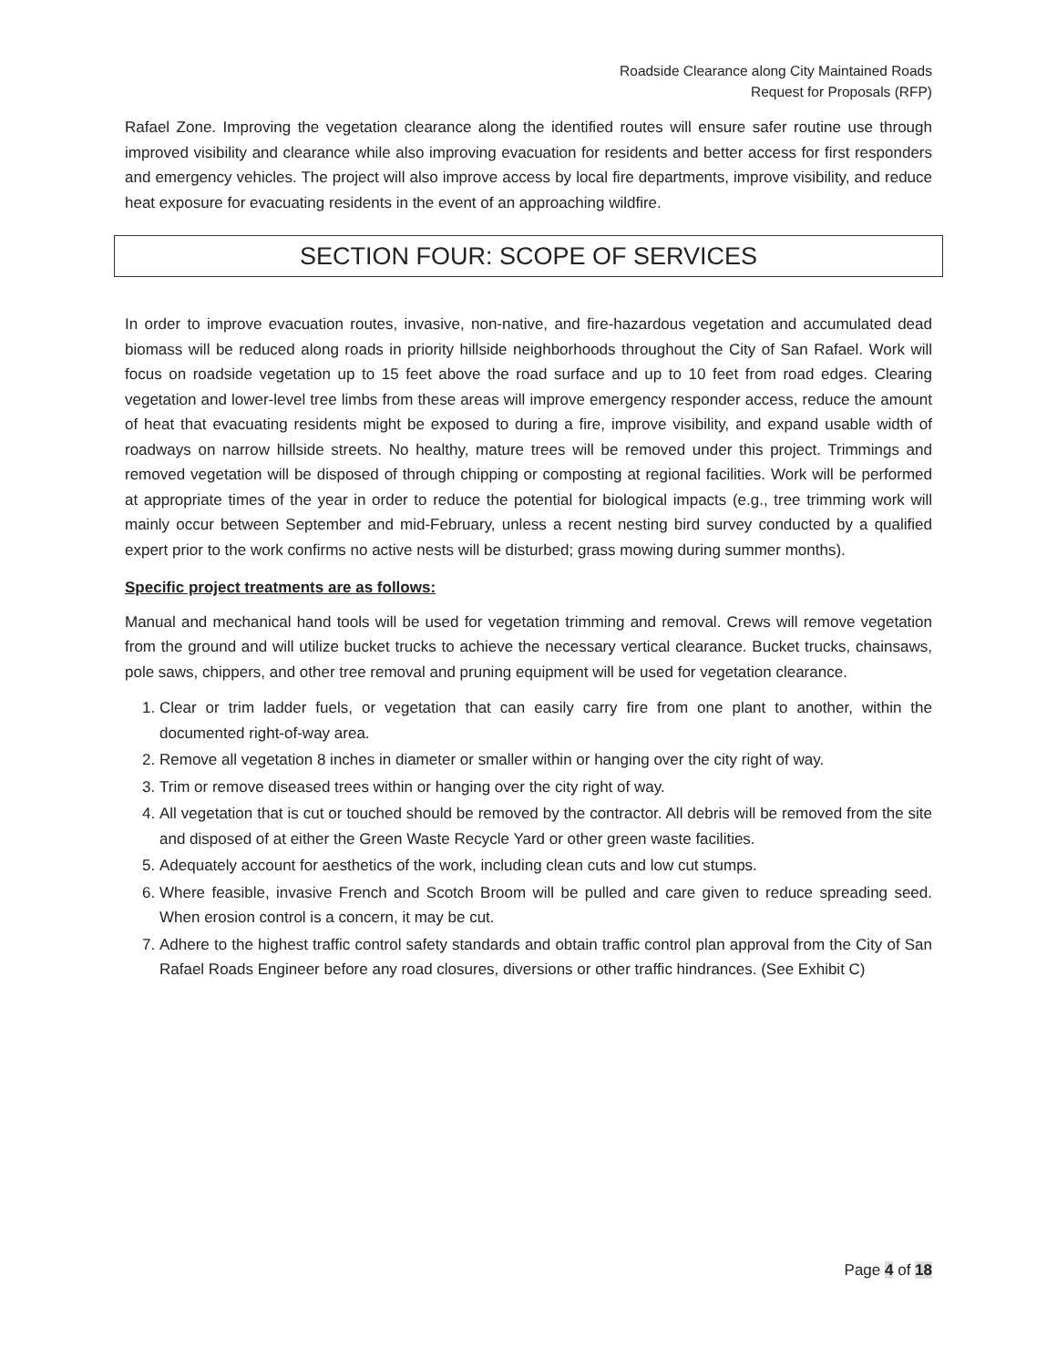Roadside Clearance along City Maintained Roads
Request for Proposals (RFP)
Rafael Zone. Improving the vegetation clearance along the identified routes will ensure safer routine use through improved visibility and clearance while also improving evacuation for residents and better access for first responders and emergency vehicles. The project will also improve access by local fire departments, improve visibility, and reduce heat exposure for evacuating residents in the event of an approaching wildfire.
SECTION FOUR: SCOPE OF SERVICES
In order to improve evacuation routes, invasive, non-native, and fire-hazardous vegetation and accumulated dead biomass will be reduced along roads in priority hillside neighborhoods throughout the City of San Rafael. Work will focus on roadside vegetation up to 15 feet above the road surface and up to 10 feet from road edges. Clearing vegetation and lower-level tree limbs from these areas will improve emergency responder access, reduce the amount of heat that evacuating residents might be exposed to during a fire, improve visibility, and expand usable width of roadways on narrow hillside streets. No healthy, mature trees will be removed under this project. Trimmings and removed vegetation will be disposed of through chipping or composting at regional facilities. Work will be performed at appropriate times of the year in order to reduce the potential for biological impacts (e.g., tree trimming work will mainly occur between September and mid-February, unless a recent nesting bird survey conducted by a qualified expert prior to the work confirms no active nests will be disturbed; grass mowing during summer months).
Specific project treatments are as follows:
Manual and mechanical hand tools will be used for vegetation trimming and removal. Crews will remove vegetation from the ground and will utilize bucket trucks to achieve the necessary vertical clearance. Bucket trucks, chainsaws, pole saws, chippers, and other tree removal and pruning equipment will be used for vegetation clearance.
1. Clear or trim ladder fuels, or vegetation that can easily carry fire from one plant to another, within the documented right-of-way area.
2. Remove all vegetation 8 inches in diameter or smaller within or hanging over the city right of way.
3. Trim or remove diseased trees within or hanging over the city right of way.
4. All vegetation that is cut or touched should be removed by the contractor. All debris will be removed from the site and disposed of at either the Green Waste Recycle Yard or other green waste facilities.
5. Adequately account for aesthetics of the work, including clean cuts and low cut stumps.
6. Where feasible, invasive French and Scotch Broom will be pulled and care given to reduce spreading seed. When erosion control is a concern, it may be cut.
7. Adhere to the highest traffic control safety standards and obtain traffic control plan approval from the City of San Rafael Roads Engineer before any road closures, diversions or other traffic hindrances. (See Exhibit C)
Page 4 of 18